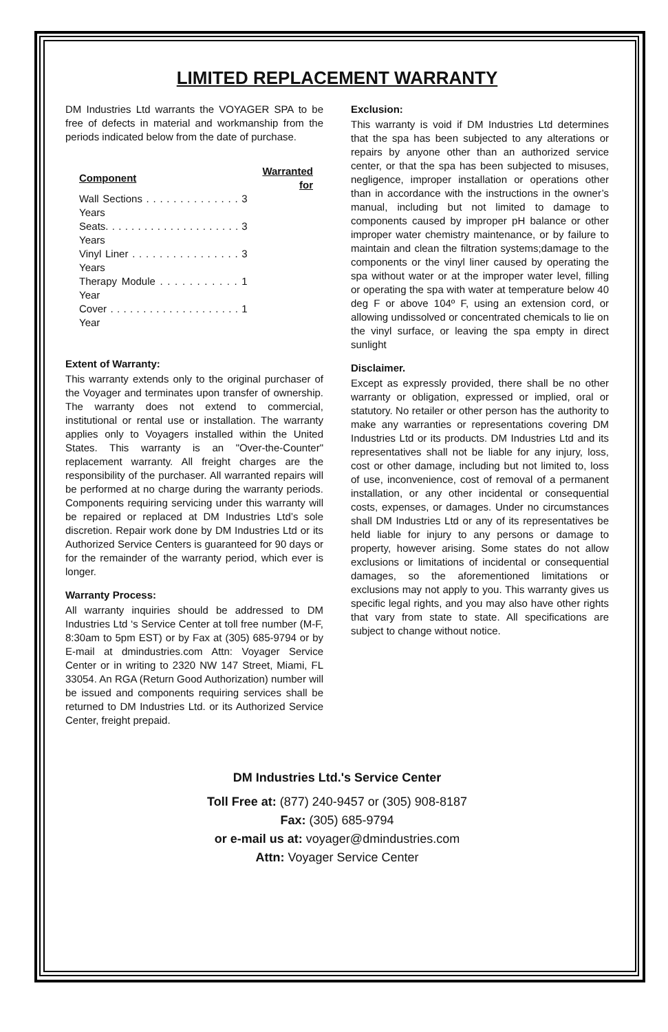LIMITED REPLACEMENT WARRANTY
DM Industries Ltd warrants the VOYAGER SPA to be free of defects in material and workmanship from the periods indicated below from the date of purchase.
| Component | Warranted for |
| --- | --- |
| Wall Sections . . . . . . . . . . . . . . 3 Years | |
| Seats. . . . . . . . . . . . . . . . . . . . . 3 Years | |
| Vinyl Liner . . . . . . . . . . . . . . . . 3 Years | |
| Therapy Module . . . . . . . . . . . 1 Year | |
| Cover . . . . . . . . . . . . . . . . . . . . 1 Year | |
Extent of Warranty:
This warranty extends only to the original purchaser of the Voyager and terminates upon transfer of ownership. The warranty does not extend to commercial, institutional or rental use or installation. The warranty applies only to Voyagers installed within the United States. This warranty is an "Over-the-Counter" replacement warranty. All freight charges are the responsibility of the purchaser. All warranted repairs will be performed at no charge during the warranty periods. Components requiring servicing under this warranty will be repaired or replaced at DM Industries Ltd’s sole discretion. Repair work done by DM Industries Ltd or its Authorized Service Centers is guaranteed for 90 days or for the remainder of the warranty period, which ever is longer.
Warranty Process:
All warranty inquiries should be addressed to DM Industries Ltd ‘s Service Center at toll free number (M-F, 8:30am to 5pm EST) or by Fax at (305) 685-9794 or by E-mail at dmindustries.com Attn: Voyager Service Center or in writing to 2320 NW 147 Street, Miami, FL 33054. An RGA (Return Good Authorization) number will be issued and components requiring services shall be returned to DM Industries Ltd. or its Authorized Service Center, freight prepaid.
Exclusion:
This warranty is void if DM Industries Ltd determines that the spa has been subjected to any alterations or repairs by anyone other than an authorized service center, or that the spa has been subjected to misuses, negligence, improper installation or operations other than in accordance with the instructions in the owner’s manual, including but not limited to damage to components caused by improper pH balance or other improper water chemistry maintenance, or by failure to maintain and clean the filtration systems;damage to the components or the vinyl liner caused by operating the spa without water or at the improper water level, filling or operating the spa with water at temperature below 40 deg F or above 104º F, using an extension cord, or allowing undissolved or concentrated chemicals to lie on the vinyl surface, or leaving the spa empty in direct sunlight
Disclaimer.
Except as expressly provided, there shall be no other warranty or obligation, expressed or implied, oral or statutory. No retailer or other person has the authority to make any warranties or representations covering DM Industries Ltd or its products. DM Industries Ltd and its representatives shall not be liable for any injury, loss, cost or other damage, including but not limited to, loss of use, inconvenience, cost of removal of a permanent installation, or any other incidental or consequential costs, expenses, or damages. Under no circumstances shall DM Industries Ltd or any of its representatives be held liable for injury to any persons or damage to property, however arising. Some states do not allow exclusions or limitations of incidental or consequential damages, so the aforementioned limitations or exclusions may not apply to you. This warranty gives us specific legal rights, and you may also have other rights that vary from state to state. All specifications are subject to change without notice.
DM Industries Ltd.'s Service Center
Toll Free at: (877) 240-9457 or (305) 908-8187
Fax: (305) 685-9794
or e-mail us at: voyager@dmindustries.com
Attn: Voyager Service Center